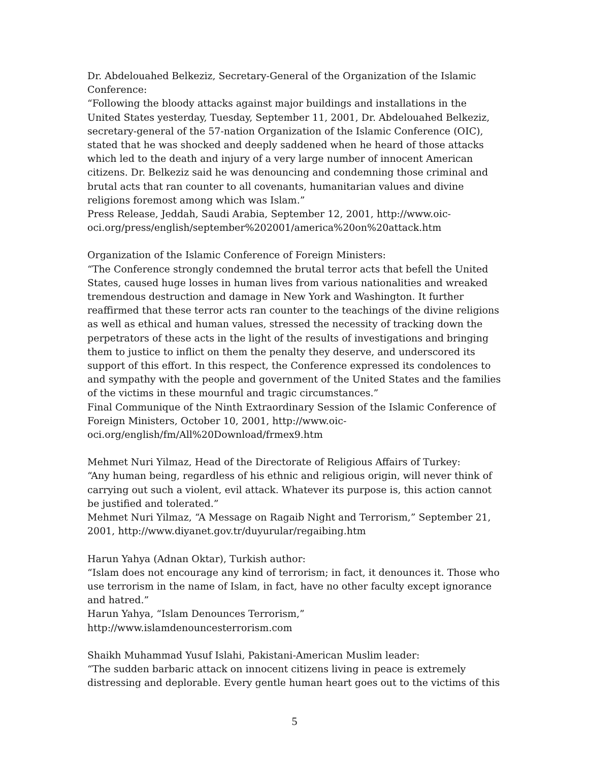Dr. Abdelouahed Belkeziz, Secretary-General of the Organization of the Islamic Conference:
“Following the bloody attacks against major buildings and installations in the United States yesterday, Tuesday, September 11, 2001, Dr. Abdelouahed Belkeziz, secretary-general of the 57-nation Organization of the Islamic Conference (OIC), stated that he was shocked and deeply saddened when he heard of those attacks which led to the death and injury of a very large number of innocent American citizens. Dr. Belkeziz said he was denouncing and condemning those criminal and brutal acts that ran counter to all covenants, humanitarian values and divine religions foremost among which was Islam.”
Press Release, Jeddah, Saudi Arabia, September 12, 2001, http://www.oic-oci.org/press/english/september%202001/america%20on%20attack.htm
Organization of the Islamic Conference of Foreign Ministers:
“The Conference strongly condemned the brutal terror acts that befell the United States, caused huge losses in human lives from various nationalities and wreaked tremendous destruction and damage in New York and Washington. It further reaffirmed that these terror acts ran counter to the teachings of the divine religions as well as ethical and human values, stressed the necessity of tracking down the perpetrators of these acts in the light of the results of investigations and bringing them to justice to inflict on them the penalty they deserve, and underscored its support of this effort. In this respect, the Conference expressed its condolences to and sympathy with the people and government of the United States and the families of the victims in these mournful and tragic circumstances.”
Final Communique of the Ninth Extraordinary Session of the Islamic Conference of Foreign Ministers, October 10, 2001, http://www.oic-oci.org/english/fm/All%20Download/frmex9.htm
Mehmet Nuri Yilmaz, Head of the Directorate of Religious Affairs of Turkey:
“Any human being, regardless of his ethnic and religious origin, will never think of carrying out such a violent, evil attack. Whatever its purpose is, this action cannot be justified and tolerated.”
Mehmet Nuri Yilmaz, “A Message on Ragaib Night and Terrorism,” September 21, 2001, http://www.diyanet.gov.tr/duyurular/regaibing.htm
Harun Yahya (Adnan Oktar), Turkish author:
“Islam does not encourage any kind of terrorism; in fact, it denounces it. Those who use terrorism in the name of Islam, in fact, have no other faculty except ignorance and hatred.”
Harun Yahya, “Islam Denounces Terrorism,”
http://www.islamdenouncesterrorism.com
Shaikh Muhammad Yusuf Islahi, Pakistani-American Muslim leader:
“The sudden barbaric attack on innocent citizens living in peace is extremely distressing and deplorable. Every gentle human heart goes out to the victims of this
5